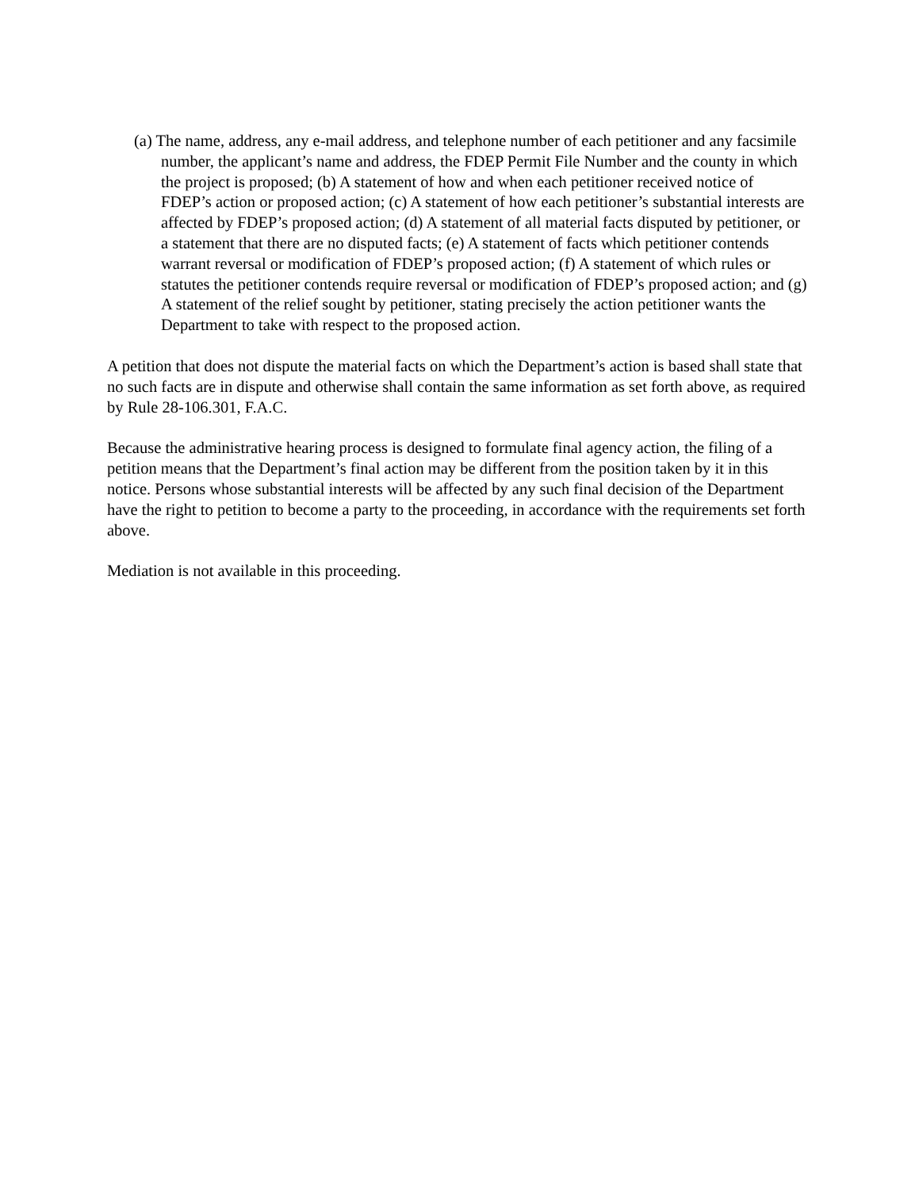(a) The name, address, any e-mail address, and telephone number of each petitioner and any facsimile number, the applicant’s name and address, the FDEP Permit File Number and the county in which the project is proposed; (b) A statement of how and when each petitioner received notice of FDEP’s action or proposed action; (c) A statement of how each petitioner’s substantial interests are affected by FDEP’s proposed action; (d) A statement of all material facts disputed by petitioner, or a statement that there are no disputed facts; (e) A statement of facts which petitioner contends warrant reversal or modification of FDEP’s proposed action; (f) A statement of which rules or statutes the petitioner contends require reversal or modification of FDEP’s proposed action; and (g) A statement of the relief sought by petitioner, stating precisely the action petitioner wants the Department to take with respect to the proposed action.
A petition that does not dispute the material facts on which the Department’s action is based shall state that no such facts are in dispute and otherwise shall contain the same information as set forth above, as required by Rule 28-106.301, F.A.C.
Because the administrative hearing process is designed to formulate final agency action, the filing of a petition means that the Department’s final action may be different from the position taken by it in this notice. Persons whose substantial interests will be affected by any such final decision of the Department have the right to petition to become a party to the proceeding, in accordance with the requirements set forth above.
Mediation is not available in this proceeding.